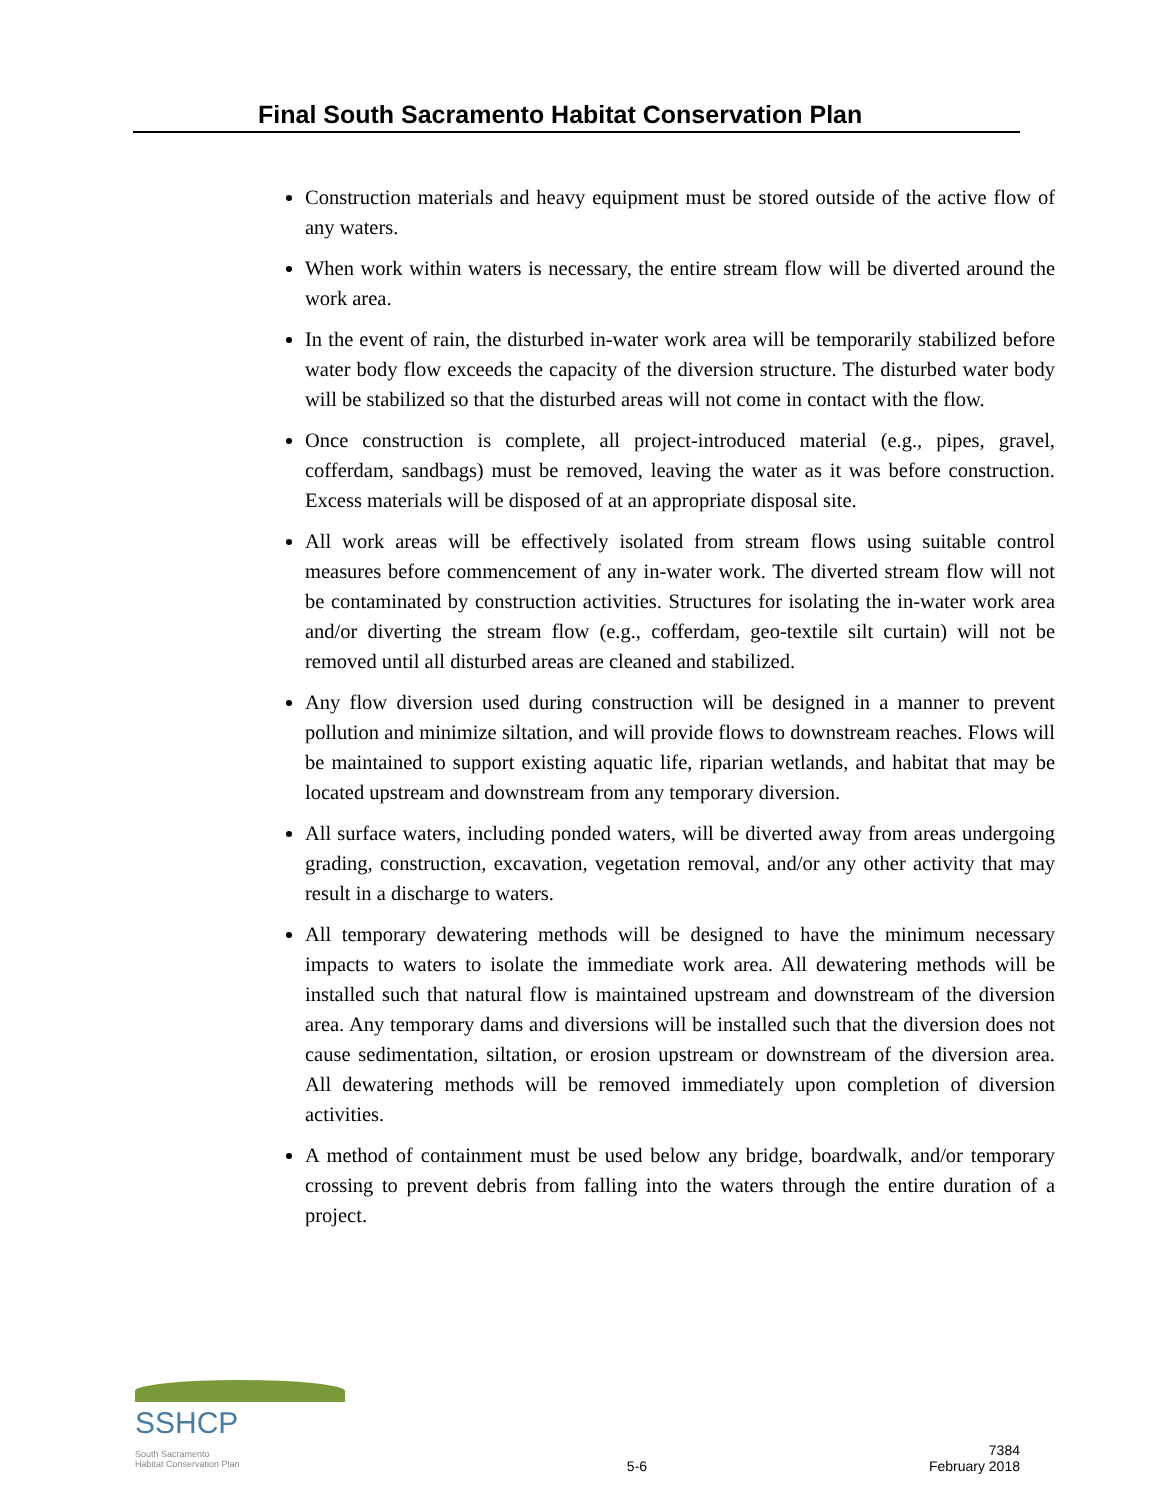Final South Sacramento Habitat Conservation Plan
Construction materials and heavy equipment must be stored outside of the active flow of any waters.
When work within waters is necessary, the entire stream flow will be diverted around the work area.
In the event of rain, the disturbed in-water work area will be temporarily stabilized before water body flow exceeds the capacity of the diversion structure. The disturbed water body will be stabilized so that the disturbed areas will not come in contact with the flow.
Once construction is complete, all project-introduced material (e.g., pipes, gravel, cofferdam, sandbags) must be removed, leaving the water as it was before construction. Excess materials will be disposed of at an appropriate disposal site.
All work areas will be effectively isolated from stream flows using suitable control measures before commencement of any in-water work. The diverted stream flow will not be contaminated by construction activities. Structures for isolating the in-water work area and/or diverting the stream flow (e.g., cofferdam, geo-textile silt curtain) will not be removed until all disturbed areas are cleaned and stabilized.
Any flow diversion used during construction will be designed in a manner to prevent pollution and minimize siltation, and will provide flows to downstream reaches. Flows will be maintained to support existing aquatic life, riparian wetlands, and habitat that may be located upstream and downstream from any temporary diversion.
All surface waters, including ponded waters, will be diverted away from areas undergoing grading, construction, excavation, vegetation removal, and/or any other activity that may result in a discharge to waters.
All temporary dewatering methods will be designed to have the minimum necessary impacts to waters to isolate the immediate work area. All dewatering methods will be installed such that natural flow is maintained upstream and downstream of the diversion area. Any temporary dams and diversions will be installed such that the diversion does not cause sedimentation, siltation, or erosion upstream or downstream of the diversion area. All dewatering methods will be removed immediately upon completion of diversion activities.
A method of containment must be used below any bridge, boardwalk, and/or temporary crossing to prevent debris from falling into the waters through the entire duration of a project.
SSHCP South Sacramento
Habitat Conservation Plan
5-6
7384
February 2018